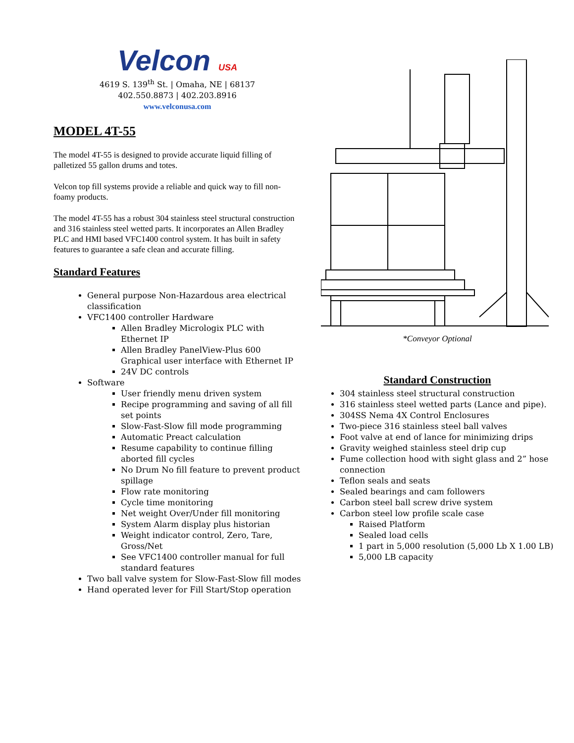Velcon USA
4619 S. 139<sup>th</sup> St. | Omaha, NE | 68137
402.550.8873 | 402.203.8916
www.velconusa.com
MODEL 4T-55
The model 4T-55 is designed to provide accurate liquid filling of palletized 55 gallon drums and totes.
Velcon top fill systems provide a reliable and quick way to fill non-foamy products.
The model 4T-55 has a robust 304 stainless steel structural construction and 316 stainless steel wetted parts. It incorporates an Allen Bradley PLC and HMI based VFC1400 control system. It has built in safety features to guarantee a safe clean and accurate filling.
Standard Features
General purpose Non-Hazardous area electrical classification
VFC1400 controller Hardware
Allen Bradley Micrologix PLC with Ethernet IP
Allen Bradley PanelView-Plus 600 Graphical user interface with Ethernet IP
24V DC controls
Software
User friendly menu driven system
Recipe programming and saving of all fill set points
Slow-Fast-Slow fill mode programming
Automatic Preact calculation
Resume capability to continue filling aborted fill cycles
No Drum No fill feature to prevent product spillage
Flow rate monitoring
Cycle time monitoring
Net weight Over/Under fill monitoring
System Alarm display plus historian
Weight indicator control, Zero, Tare, Gross/Net
See VFC1400 controller manual for full standard features
Two ball valve system for Slow-Fast-Slow fill modes
Hand operated lever for Fill Start/Stop operation
*Conveyor Optional
Standard Construction
304 stainless steel structural construction
316 stainless steel wetted parts (Lance and pipe).
304SS Nema 4X Control Enclosures
Two-piece 316 stainless steel ball valves
Foot valve at end of lance for minimizing drips
Gravity weighed stainless steel drip cup
Fume collection hood with sight glass and 2” hose connection
Teflon seals and seats
Sealed bearings and cam followers
Carbon steel ball screw drive system
Carbon steel low profile scale case
Raised Platform
Sealed load cells
1 part in 5,000 resolution (5,000 Lb X 1.00 LB)
5,000 LB capacity